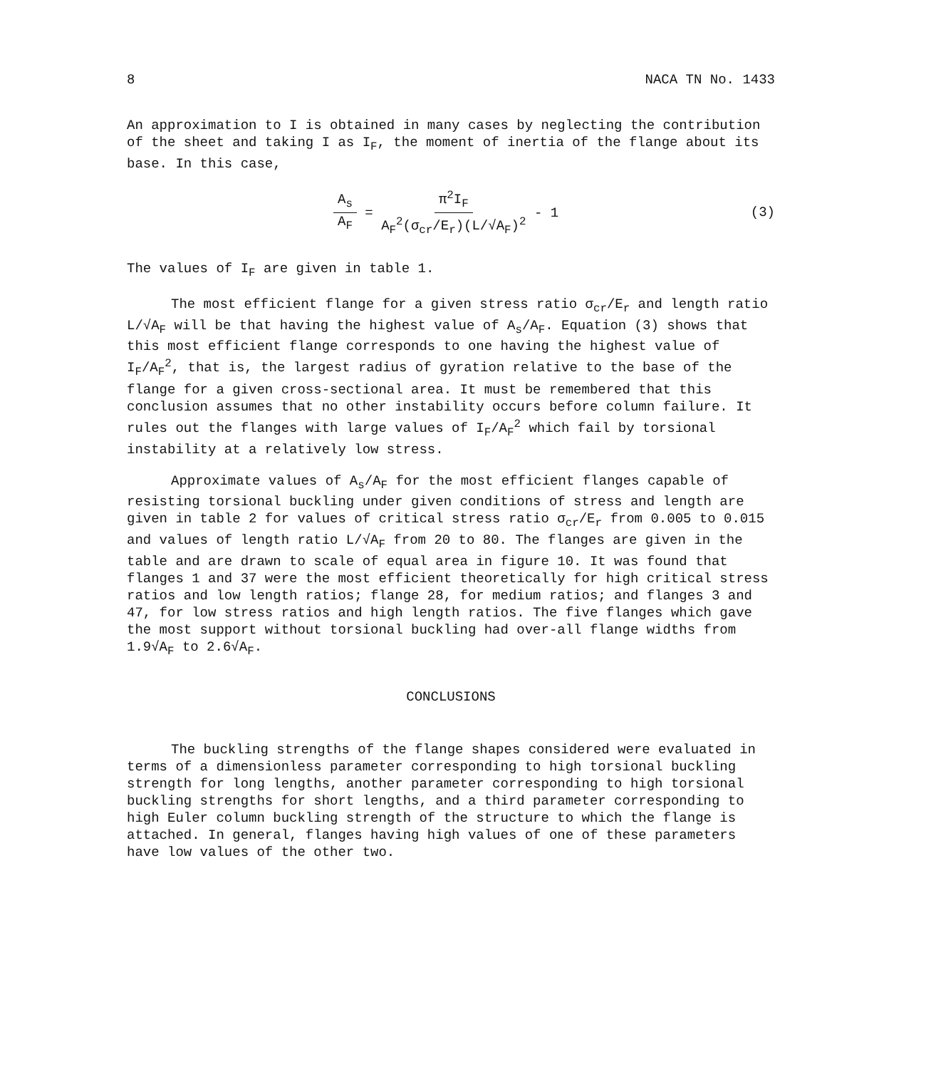8 NACA TN No. 1433
An approximation to I is obtained in many cases by neglecting the contribution of the sheet and taking I as I<sub>F</sub>, the moment of inertia of the flange about its base. In this case,
A<sub>s</sub> A<sub>F</sub> = π<sup>2</sup>I<sub>F</sub> A<sub>F</sub><sup>2</sup>(σ<sub>cr</sub>/E<sub>r</sub>)(L/√A<sub>F</sub>)<sup>2</sup> - 1 (3)
The values of I<sub>F</sub> are given in table 1.
The most efficient flange for a given stress ratio σ<sub>cr</sub>/E<sub>r</sub> and length ratio L/√A<sub>F</sub> will be that having the highest value of A<sub>s</sub>/A<sub>F</sub>. Equation (3) shows that this most efficient flange corresponds to one having the highest value of I<sub>F</sub>/A<sub>F</sub><sup>2</sup>, that is, the largest radius of gyration relative to the base of the flange for a given cross-sectional area. It must be remembered that this conclusion assumes that no other instability occurs before column failure. It rules out the flanges with large values of I<sub>F</sub>/A<sub>F</sub><sup>2</sup> which fail by torsional instability at a relatively low stress.
Approximate values of A<sub>s</sub>/A<sub>F</sub> for the most efficient flanges capable of resisting torsional buckling under given conditions of stress and length are given in table 2 for values of critical stress ratio σ<sub>cr</sub>/E<sub>r</sub> from 0.005 to 0.015 and values of length ratio L/√A<sub>F</sub> from 20 to 80. The flanges are given in the table and are drawn to scale of equal area in figure 10. It was found that flanges 1 and 37 were the most efficient theoretically for high critical stress ratios and low length ratios; flange 28, for medium ratios; and flanges 3 and 47, for low stress ratios and high length ratios. The five flanges which gave the most support without torsional buckling had over-all flange widths from 1.9√A<sub>F</sub> to 2.6√A<sub>F</sub>.
CONCLUSIONS
The buckling strengths of the flange shapes considered were evaluated in terms of a dimensionless parameter corresponding to high torsional buckling strength for long lengths, another parameter corresponding to high torsional buckling strengths for short lengths, and a third parameter corresponding to high Euler column buckling strength of the structure to which the flange is attached. In general, flanges having high values of one of these parameters have low values of the other two.